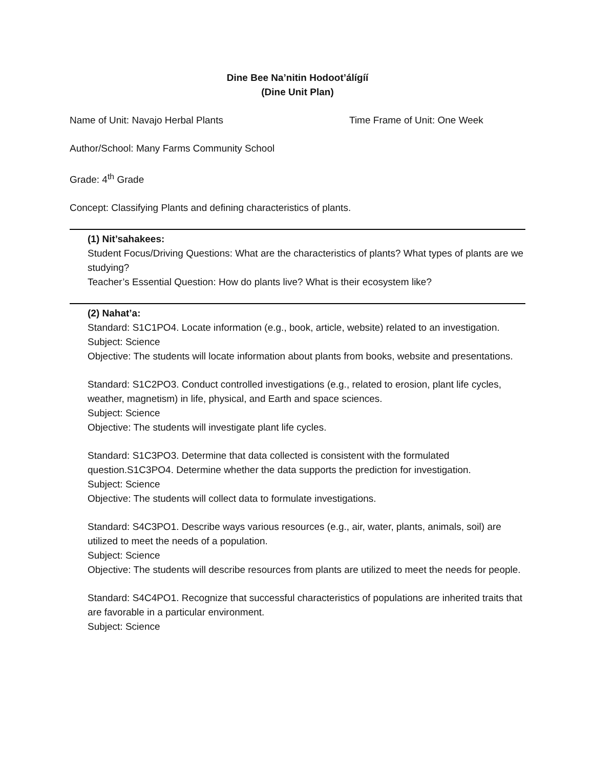Dine Bee Na’nitin Hodoot’álígíí
(Dine Unit Plan)
Name of Unit: Navajo Herbal Plants Time Frame of Unit: One Week
Author/School: Many Farms Community School
Grade: 4<sup>th</sup> Grade
Concept: Classifying Plants and defining characteristics of plants.
(1) Nit’sahakees:
Student Focus/Driving Questions: What are the characteristics of plants? What types of plants are we studying?
Teacher’s Essential Question: How do plants live? What is their ecosystem like?
(2) Nahat’a:
Standard: S1C1PO4. Locate information (e.g., book, article, website) related to an investigation.
Subject: Science
Objective: The students will locate information about plants from books, website and presentations.
Standard: S1C2PO3. Conduct controlled investigations (e.g., related to erosion, plant life cycles, weather, magnetism) in life, physical, and Earth and space sciences.
Subject: Science
Objective: The students will investigate plant life cycles.
Standard: S1C3PO3. Determine that data collected is consistent with the formulated question.S1C3PO4. Determine whether the data supports the prediction for investigation.
Subject: Science
Objective: The students will collect data to formulate investigations.
Standard: S4C3PO1. Describe ways various resources (e.g., air, water, plants, animals, soil) are utilized to meet the needs of a population.
Subject: Science
Objective: The students will describe resources from plants are utilized to meet the needs for people.
Standard: S4C4PO1. Recognize that successful characteristics of populations are inherited traits that are favorable in a particular environment.
Subject: Science